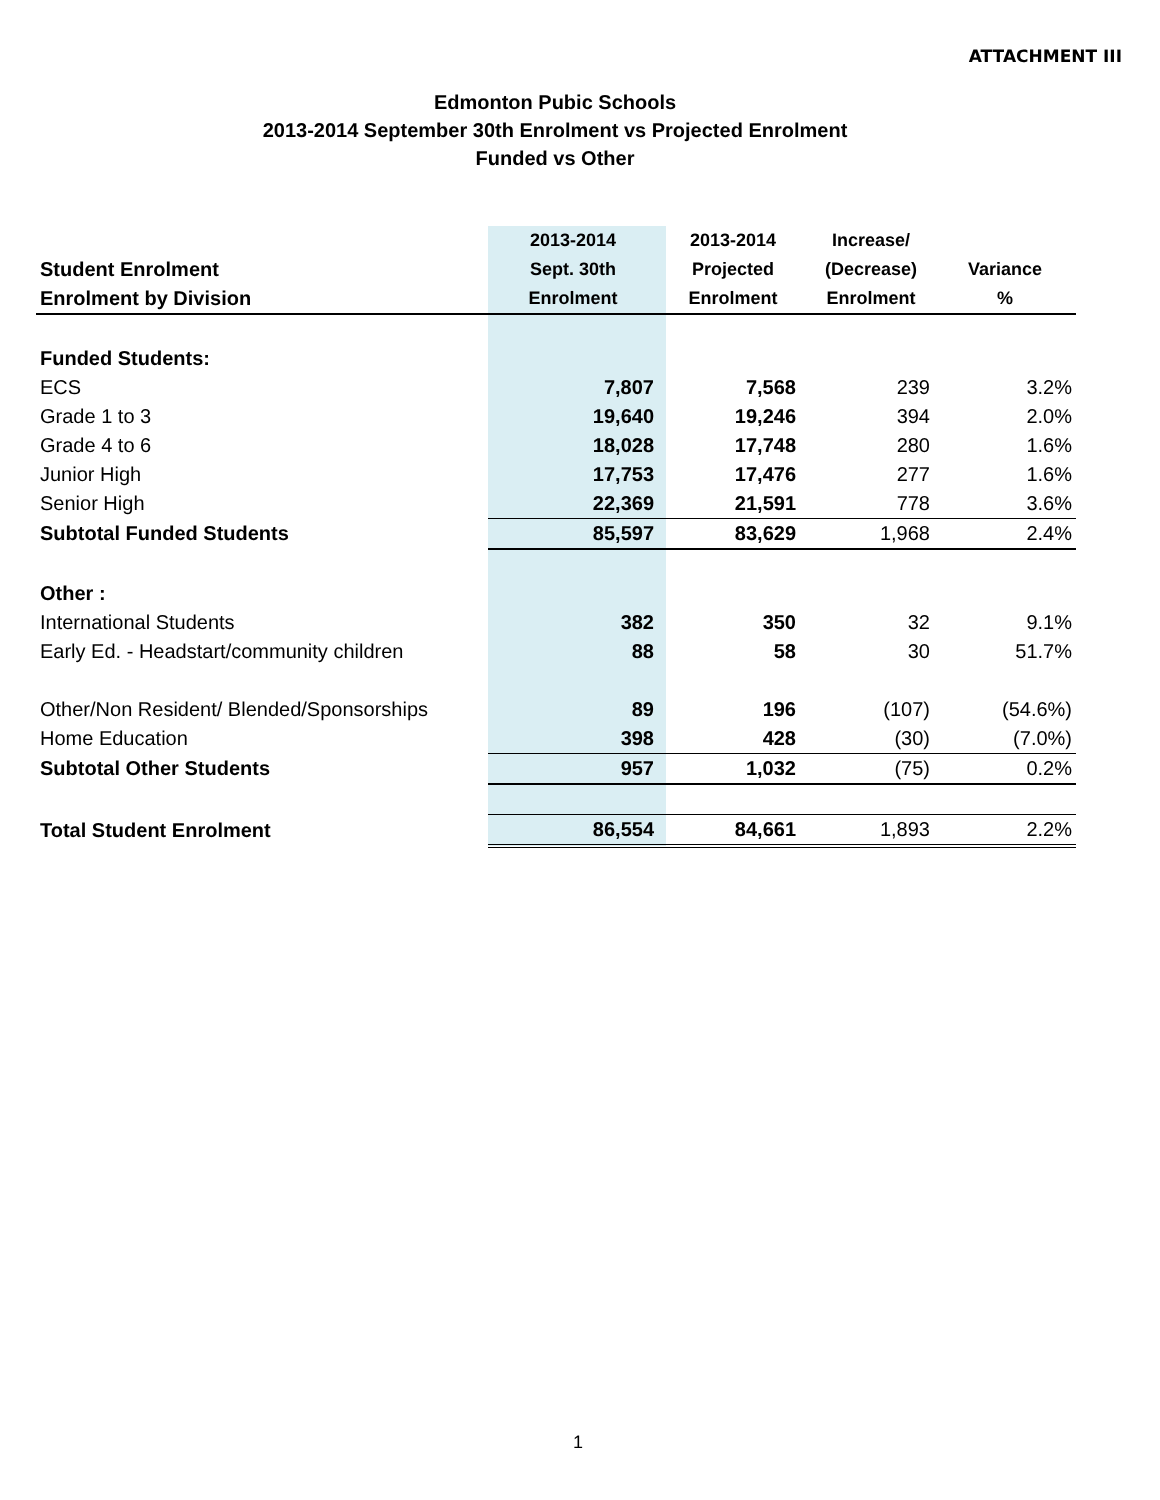ATTACHMENT III
Edmonton Pubic Schools
2013-2014 September 30th Enrolment vs Projected Enrolment
Funded vs Other
| | 2013-2014 | 2013-2014 | Increase/ | |
| --- | --- | --- | --- | --- |
| Student Enrolment | Sept. 30th | Projected | (Decrease) | Variance |
| Enrolment by Division | Enrolment | Enrolment | Enrolment | % |
| Funded Students: | | | | |
| ECS | 7,807 | 7,568 | 239 | 3.2% |
| Grade 1 to 3 | 19,640 | 19,246 | 394 | 2.0% |
| Grade 4 to 6 | 18,028 | 17,748 | 280 | 1.6% |
| Junior High | 17,753 | 17,476 | 277 | 1.6% |
| Senior High | 22,369 | 21,591 | 778 | 3.6% |
| Subtotal Funded Students | 85,597 | 83,629 | 1,968 | 2.4% |
| Other : | | | | |
| International Students | 382 | 350 | 32 | 9.1% |
| Early Ed. - Headstart/community children | 88 | 58 | 30 | 51.7% |
| Other/Non Resident/ Blended/Sponsorships | 89 | 196 | (107) | (54.6%) |
| Home Education | 398 | 428 | (30) | (7.0%) |
| Subtotal Other Students | 957 | 1,032 | (75) | 0.2% |
| Total Student Enrolment | 86,554 | 84,661 | 1,893 | 2.2% |
1